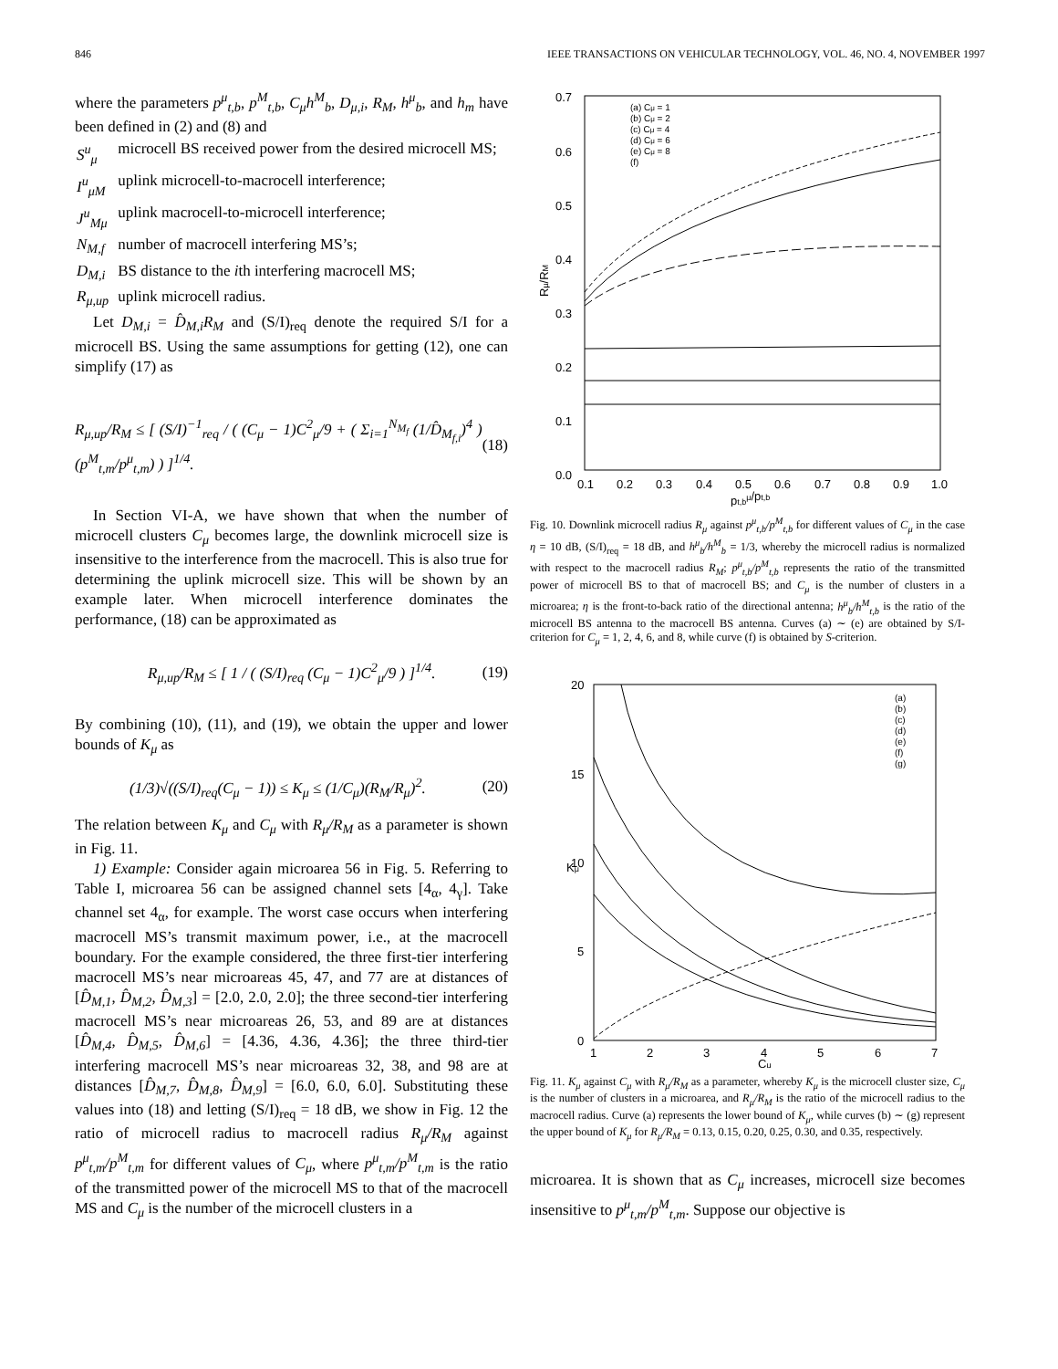846 IEEE TRANSACTIONS ON VEHICULAR TECHNOLOGY, VOL. 46, NO. 4, NOVEMBER 1997
where the parameters p<sup>μ</sup><sub>t,b</sub>, p<sup>M</sup><sub>t,b</sub>, C<sub>μ</sub>h<sup>M</sup><sub>b</sub>, D<sub>μ,i</sub>, R<sub>M</sub>, h<sup>μ</sup><sub>b</sub>, and h<sub>m</sub> have been defined in (2) and (8) and
| S<sup>u</sup><sub>μ</sub> | microcell BS received power from the desired microcell MS; |
| I<sup>u</sup><sub>μM</sub> | uplink microcell-to-macrocell interference; |
| J<sup>u</sup><sub>Mμ</sub> | uplink macrocell-to-microcell interference; |
| N<sub>M,f</sub> | number of macrocell interfering MS’s; |
| D<sub>M,i</sub> | BS distance to the i th interfering macrocell MS; |
| R<sub>μ,up</sub> | uplink microcell radius. |
Let D<sub>M,i</sub> = D̂<sub>M,i</sub>R<sub>M</sub> and (S/I)<sub>req</sub> denote the required S/I for a microcell BS. Using the same assumptions for getting (12), one can simplify (17) as
R<sub>μ,up</sub>/R<sub>M</sub> ≤ [ (S/I)<sup>−1</sup><sub>req</sub> / ( (C<sub>μ</sub> − 1)C<sup>2</sup><sub>μ</sub>/9 + ( Σ<sub>i=1</sub><sup>N<sub>M<sub>f</sub></sub></sup> (1/D̂<sub>M<sub>f,i</sub></sub>)<sup>4</sup> ) (p<sup>M</sup><sub>t,m</sub>/p<sup>μ</sup><sub>t,m</sub>) ) ]<sup>1/4</sup>. (18)
In Section VI-A, we have shown that when the number of microcell clusters C<sub>μ</sub> becomes large, the downlink microcell size is insensitive to the interference from the macrocell. This is also true for determining the uplink microcell size. This will be shown by an example later. When microcell interference dominates the performance, (18) can be approximated as
R<sub>μ,up</sub>/R<sub>M</sub> ≤ [ 1 / ( (S/I)<sub>req</sub> (C<sub>μ</sub> − 1)C<sup>2</sup><sub>μ</sub>/9 ) ]<sup>1/4</sup>. (19)
By combining (10), (11), and (19), we obtain the upper and lower bounds of K<sub>μ</sub> as
(1/3)√((S/I)<sub>req</sub>(C<sub>μ</sub> − 1)) ≤ K<sub>μ</sub> ≤ (1/C<sub>μ</sub>)(R<sub>M</sub>/R<sub>μ</sub>)<sup>2</sup>. (20)
The relation between K<sub>μ</sub> and C<sub>μ</sub> with R<sub>μ</sub>/R<sub>M</sub> as a parameter is shown in Fig. 11.
1) Example: Consider again microarea 56 in Fig. 5. Referring to Table I, microarea 56 can be assigned channel sets [4<sub>α</sub>, 4<sub>γ</sub>]. Take channel set 4<sub>α</sub>, for example. The worst case occurs when interfering macrocell MS’s transmit maximum power, i.e., at the macrocell boundary. For the example considered, the three first-tier interfering macrocell MS’s near microareas 45, 47, and 77 are at distances of [D̂<sub>M,1</sub>, D̂<sub>M,2</sub>, D̂<sub>M,3</sub>] = [2.0, 2.0, 2.0]; the three second-tier interfering macrocell MS’s near microareas 26, 53, and 89 are at distances [D̂<sub>M,4</sub>, D̂<sub>M,5</sub>, D̂<sub>M,6</sub>] = [4.36, 4.36, 4.36]; the three third-tier interfering macrocell MS’s near microareas 32, 38, and 98 are at distances [D̂<sub>M,7</sub>, D̂<sub>M,8</sub>, D̂<sub>M,9</sub>] = [6.0, 6.0, 6.0]. Substituting these values into (18) and letting (S/I)<sub>req</sub> = 18 dB, we show in Fig. 12 the ratio of microcell radius to macrocell radius R<sub>μ</sub>/R<sub>M</sub> against p<sup>μ</sup><sub>t,m</sub>/p<sup>M</sup><sub>t,m</sub> for different values of C<sub>μ</sub>, where p<sup>μ</sup><sub>t,m</sub>/p<sup>M</sup><sub>t,m</sub> is the ratio of the transmitted power of the microcell MS to that of the macrocell MS and C<sub>μ</sub> is the number of the microcell clusters in a
0.7
0.6
0.5
0.4
0.3
0.2
0.1
0.0
0.1
0.2
0.3
0.4
0.5
0.6
0.7
0.8
0.9
1.0
pt,bμ/pt,b
Rμ/RM
(a) Cμ = 1
(b) Cμ = 2
(c) Cμ = 4
(d) Cμ = 6
(e) Cμ = 8
(f)
Fig. 10. Downlink microcell radius R<sub>μ</sub> against p<sup>μ</sup><sub>t,b</sub>/p<sup>M</sup><sub>t,b</sub> for different values of C<sub>μ</sub> in the case η = 10 dB, (S/I)<sub>req</sub> = 18 dB, and h<sup>μ</sup><sub>b</sub>/h<sup>M</sup><sub>b</sub> = 1/3, whereby the microcell radius is normalized with respect to the macrocell radius R<sub>M</sub>; p<sup>μ</sup><sub>t,b</sub>/p<sup>M</sup><sub>t,b</sub> represents the ratio of the transmitted power of microcell BS to that of macrocell BS; and C<sub>μ</sub> is the number of clusters in a microarea; η is the front-to-back ratio of the directional antenna; h<sup>μ</sup><sub>b</sub>/h<sup>M</sup><sub>t,b</sub> is the ratio of the microcell BS antenna to the macrocell BS antenna. Curves (a) ∼ (e) are obtained by S/I-criterion for C<sub>μ</sub> = 1, 2, 4, 6, and 8, while curve (f) is obtained by S-criterion.
20
15
10
5
0
1
2
3
4
5
6
7
Cμ
Kμ
(a)
(b)
(c)
(d)
(e)
(f)
(g)
Fig. 11. K<sub>μ</sub> against C<sub>μ</sub> with R<sub>μ</sub>/R<sub>M</sub> as a parameter, whereby K<sub>μ</sub> is the microcell cluster size, C<sub>μ</sub> is the number of clusters in a microarea, and R<sub>μ</sub>/R<sub>M</sub> is the ratio of the microcell radius to the macrocell radius. Curve (a) represents the lower bound of K<sub>μ</sub>, while curves (b) ∼ (g) represent the upper bound of K<sub>μ</sub> for R<sub>μ</sub>/R<sub>M</sub> = 0.13, 0.15, 0.20, 0.25, 0.30, and 0.35, respectively.
microarea. It is shown that as C<sub>μ</sub> increases, microcell size becomes insensitive to p<sup>μ</sup><sub>t,m</sub>/p<sup>M</sup><sub>t,m</sub>. Suppose our objective is